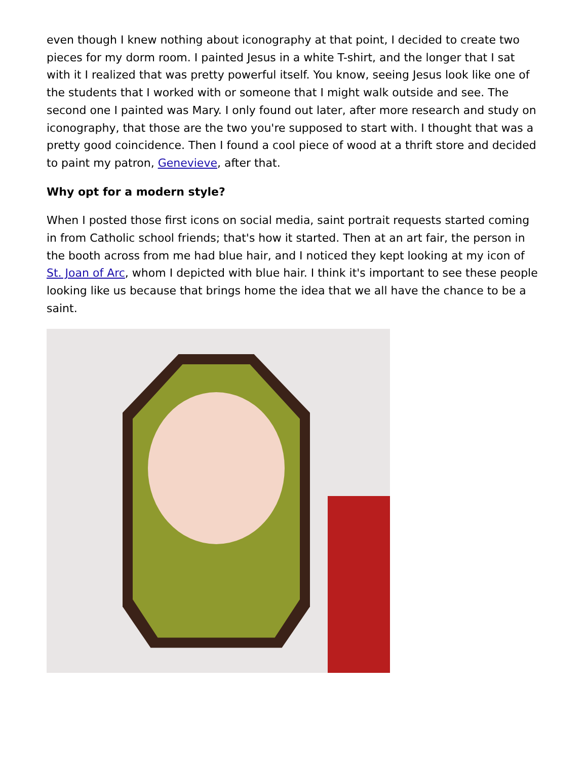even though I knew nothing about iconography at that point, I decided to create two pieces for my dorm room. I painted Jesus in a white T-shirt, and the longer that I sat with it I realized that was pretty powerful itself. You know, seeing Jesus look like one of the students that I worked with or someone that I might walk outside and see. The second one I painted was Mary. I only found out later, after more research and study on iconography, that those are the two you're supposed to start with. I thought that was a pretty good coincidence. Then I found a cool piece of wood at a thrift store and decided to paint my patron, Genevieve, after that.
Why opt for a modern style?
When I posted those first icons on social media, saint portrait requests started coming in from Catholic school friends; that's how it started. Then at an art fair, the person in the booth across from me had blue hair, and I noticed they kept looking at my icon of St. Joan of Arc, whom I depicted with blue hair. I think it's important to see these people looking like us because that brings home the idea that we all have the chance to be a saint.